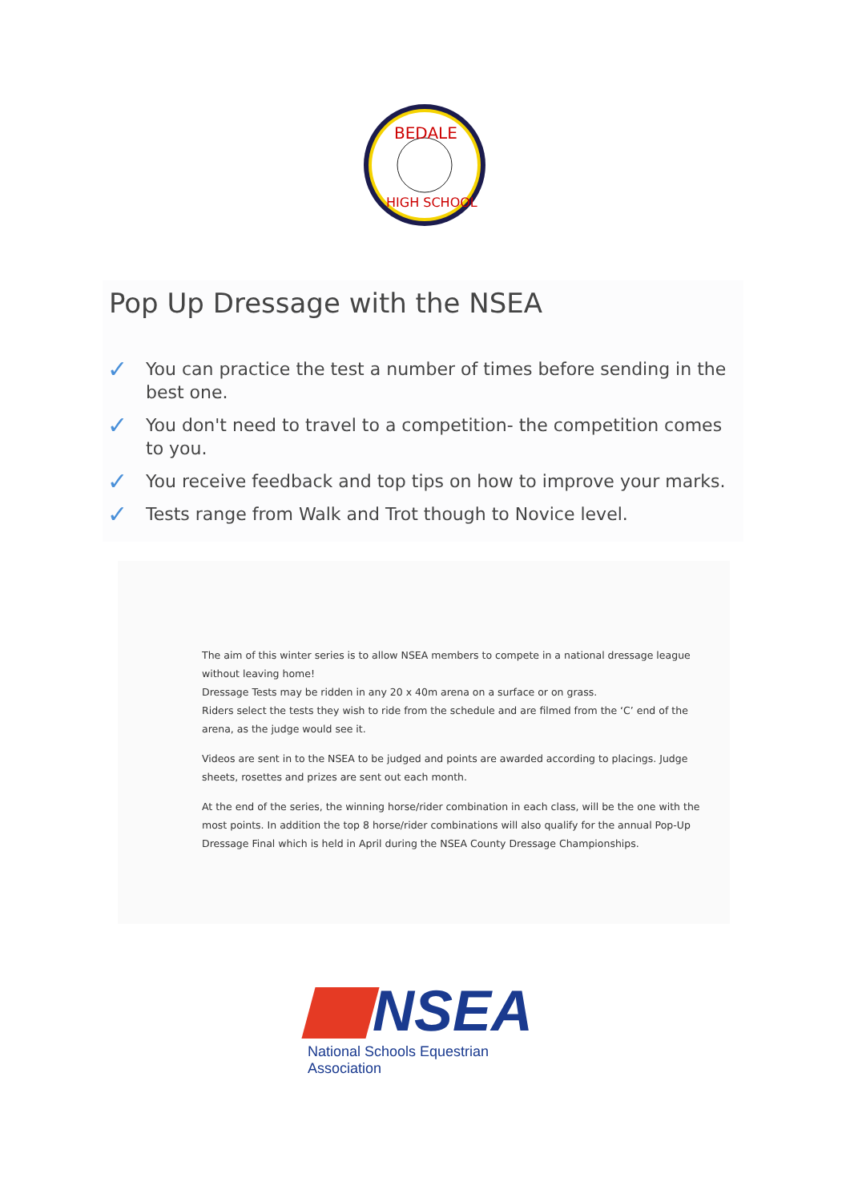BEDALE
HIGH SCHOOL
Pop Up Dressage with the NSEA
✓ You can practice the test a number of times before sending in the best one.
✓ You don't need to travel to a competition- the competition comes to you.
✓ You receive feedback and top tips on how to improve your marks.
✓ Tests range from Walk and Trot though to Novice level.
The aim of this winter series is to allow NSEA members to compete in a national dressage league without leaving home!
Dressage Tests may be ridden in any 20 x 40m arena on a surface or on grass.
Riders select the tests they wish to ride from the schedule and are filmed from the ‘C’ end of the arena, as the judge would see it.
Videos are sent in to the NSEA to be judged and points are awarded according to placings. Judge sheets, rosettes and prizes are sent out each month.
At the end of the series, the winning horse/rider combination in each class, will be the one with the most points. In addition the top 8 horse/rider combinations will also qualify for the annual Pop-Up Dressage Final which is held in April during the NSEA County Dressage Championships.
NSEA
National Schools Equestrian Association